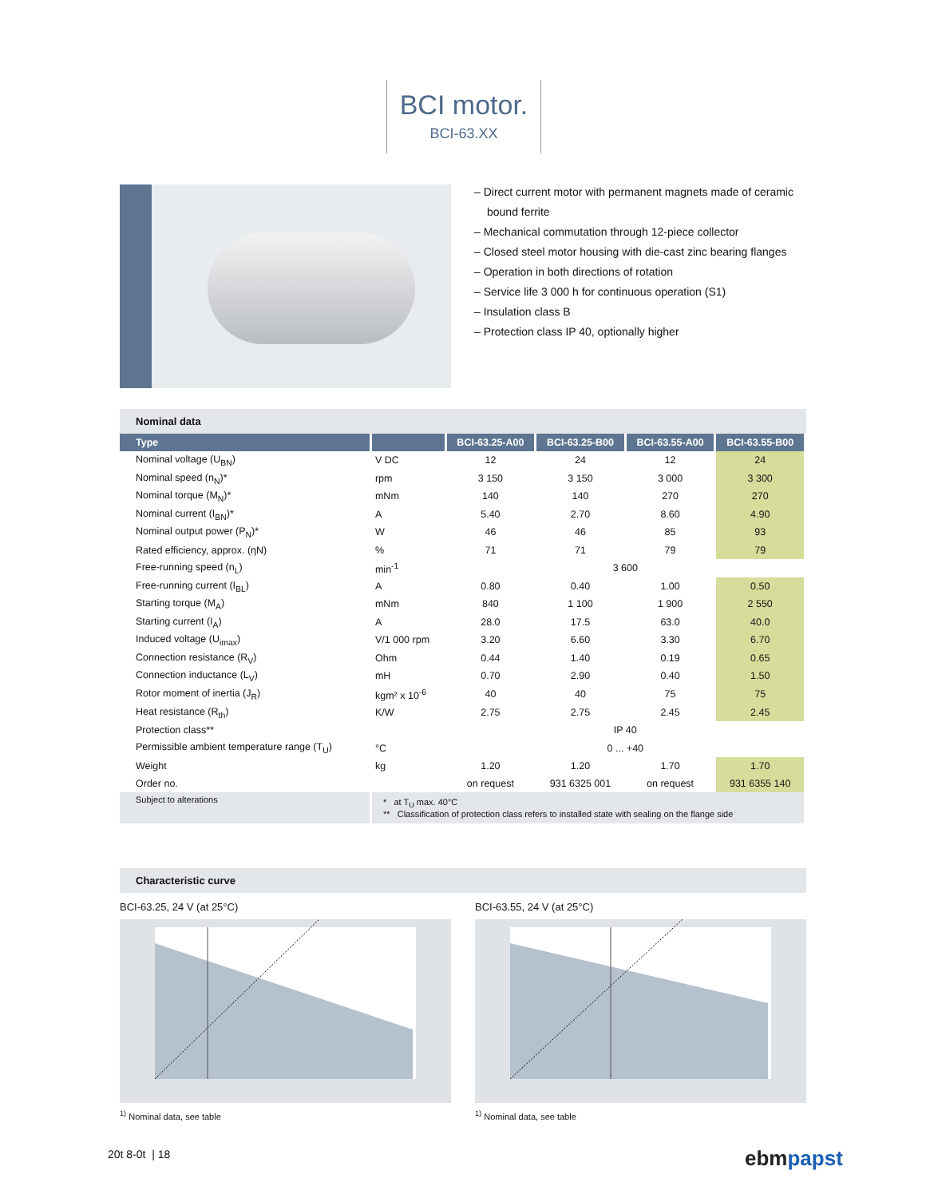BCI motor.
BCI-63.XX
– Direct current motor with permanent magnets made of ceramic bound ferrite
– Mechanical commutation through 12-piece collector
– Closed steel motor housing with die-cast zinc bearing flanges
– Operation in both directions of rotation
– Service life 3 000 h for continuous operation (S1)
– Insulation class B
– Protection class IP 40, optionally higher
Nominal data
| Type | | BCI-63.25-A00 | BCI-63.25-B00 | BCI-63.55-A00 | BCI-63.55-B00 |
| --- | --- | --- | --- | --- | --- |
| Nominal voltage (U<sub>BN</sub>) | V DC | 12 | 24 | 12 | 24 |
| Nominal speed (n<sub>N</sub>)* | rpm | 3 150 | 3 150 | 3 000 | 3 300 |
| Nominal torque (M<sub>N</sub>)* | mNm | 140 | 140 | 270 | 270 |
| Nominal current (I<sub>BN</sub>)* | A | 5.40 | 2.70 | 8.60 | 4.90 |
| Nominal output power (P<sub>N</sub>)* | W | 46 | 46 | 85 | 93 |
| Rated efficiency, approx. (ηN) | % | 71 | 71 | 79 | 79 |
| Free-running speed (n<sub>L</sub>) | min<sup>-1</sup> | 3 600 | | | |
| Free-running current (I<sub>BL</sub>) | A | 0.80 | 0.40 | 1.00 | 0.50 |
| Starting torque (M<sub>A</sub>) | mNm | 840 | 1 100 | 1 900 | 2 550 |
| Starting current (I<sub>A</sub>) | A | 28.0 | 17.5 | 63.0 | 40.0 |
| Induced voltage (U<sub>imax</sub>) | V/1 000 rpm | 3.20 | 6.60 | 3.30 | 6.70 |
| Connection resistance (R<sub>V</sub>) | Ohm | 0.44 | 1.40 | 0.19 | 0.65 |
| Connection inductance (L<sub>V</sub>) | mH | 0.70 | 2.90 | 0.40 | 1.50 |
| Rotor moment of inertia (J<sub>R</sub>) | kgm² x 10<sup>-6</sup> | 40 | 40 | 75 | 75 |
| Heat resistance (R<sub>th</sub>) | K/W | 2.75 | 2.75 | 2.45 | 2.45 |
| Protection class** | | IP 40 | | | |
| Permissible ambient temperature range (T<sub>U</sub>) | °C | 0 ... +40 | | | |
| Weight | kg | 1.20 | 1.20 | 1.70 | 1.70 |
| Order no. | | on request | 931 6325 001 | on request | 931 6355 140 |
| Subject to alterations | * at T<sub>U</sub> max. 40°C ** Classification of protection class refers to installed state with sealing on the flange side | | | | |
Characteristic curve
BCI-63.25, 24 V (at 25°C)
<sup>1)</sup> Nominal data, see table
BCI-63.55, 24 V (at 25°C)
<sup>1)</sup> Nominal data, see table
20t 8-0t | 18 ebm papst